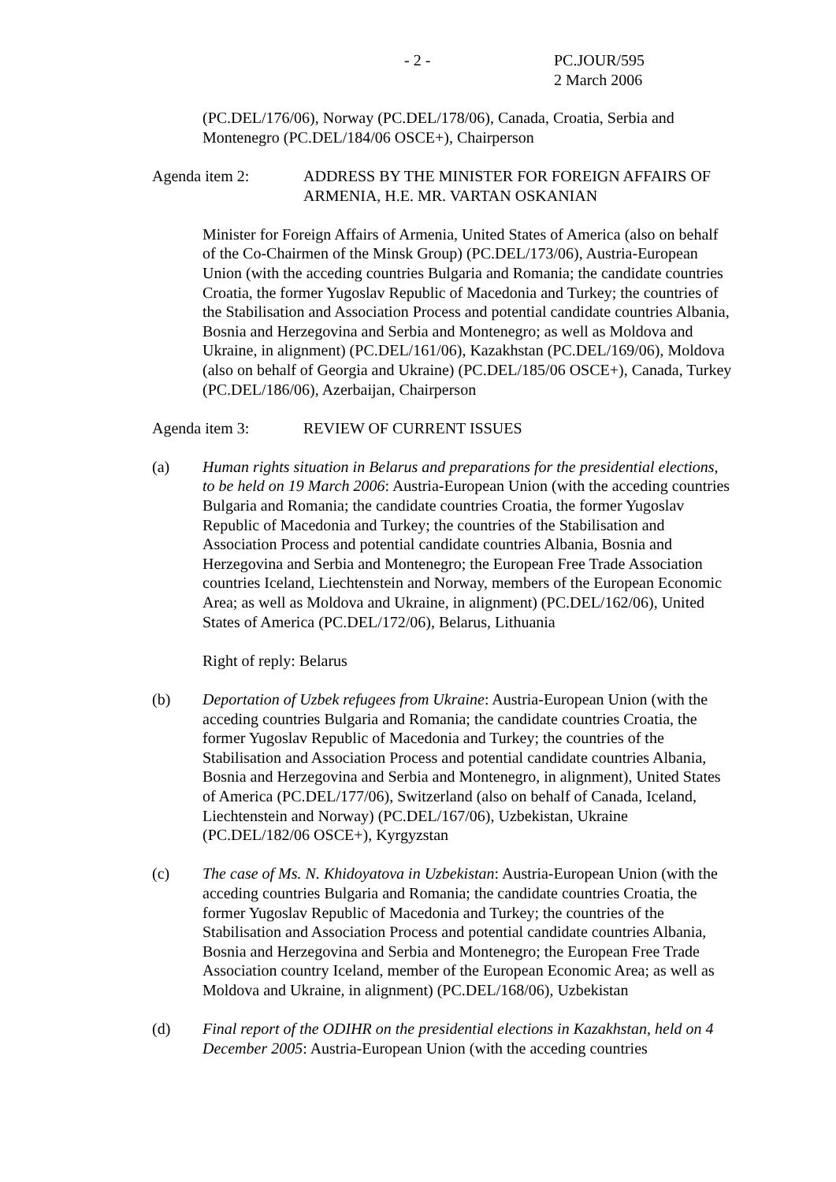- 2 - PC.JOUR/595
2 March 2006
(PC.DEL/176/06), Norway (PC.DEL/178/06), Canada, Croatia, Serbia and Montenegro (PC.DEL/184/06 OSCE+), Chairperson
Agenda item 2: ADDRESS BY THE MINISTER FOR FOREIGN AFFAIRS OF ARMENIA, H.E. MR. VARTAN OSKANIAN
Minister for Foreign Affairs of Armenia, United States of America (also on behalf of the Co-Chairmen of the Minsk Group) (PC.DEL/173/06), Austria-European Union (with the acceding countries Bulgaria and Romania; the candidate countries Croatia, the former Yugoslav Republic of Macedonia and Turkey; the countries of the Stabilisation and Association Process and potential candidate countries Albania, Bosnia and Herzegovina and Serbia and Montenegro; as well as Moldova and Ukraine, in alignment) (PC.DEL/161/06), Kazakhstan (PC.DEL/169/06), Moldova (also on behalf of Georgia and Ukraine) (PC.DEL/185/06 OSCE+), Canada, Turkey (PC.DEL/186/06), Azerbaijan, Chairperson
Agenda item 3: REVIEW OF CURRENT ISSUES
(a) Human rights situation in Belarus and preparations for the presidential elections, to be held on 19 March 2006: Austria-European Union (with the acceding countries Bulgaria and Romania; the candidate countries Croatia, the former Yugoslav Republic of Macedonia and Turkey; the countries of the Stabilisation and Association Process and potential candidate countries Albania, Bosnia and Herzegovina and Serbia and Montenegro; the European Free Trade Association countries Iceland, Liechtenstein and Norway, members of the European Economic Area; as well as Moldova and Ukraine, in alignment) (PC.DEL/162/06), United States of America (PC.DEL/172/06), Belarus, Lithuania
Right of reply: Belarus
(b) Deportation of Uzbek refugees from Ukraine: Austria-European Union (with the acceding countries Bulgaria and Romania; the candidate countries Croatia, the former Yugoslav Republic of Macedonia and Turkey; the countries of the Stabilisation and Association Process and potential candidate countries Albania, Bosnia and Herzegovina and Serbia and Montenegro, in alignment), United States of America (PC.DEL/177/06), Switzerland (also on behalf of Canada, Iceland, Liechtenstein and Norway) (PC.DEL/167/06), Uzbekistan, Ukraine (PC.DEL/182/06 OSCE+), Kyrgyzstan
(c) The case of Ms. N. Khidoyatova in Uzbekistan: Austria-European Union (with the acceding countries Bulgaria and Romania; the candidate countries Croatia, the former Yugoslav Republic of Macedonia and Turkey; the countries of the Stabilisation and Association Process and potential candidate countries Albania, Bosnia and Herzegovina and Serbia and Montenegro; the European Free Trade Association country Iceland, member of the European Economic Area; as well as Moldova and Ukraine, in alignment) (PC.DEL/168/06), Uzbekistan
(d) Final report of the ODIHR on the presidential elections in Kazakhstan, held on 4 December 2005: Austria-European Union (with the acceding countries